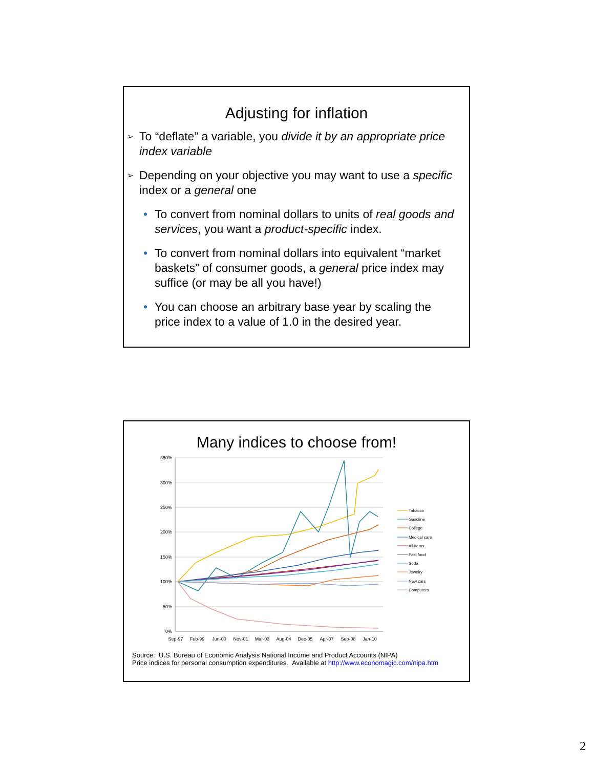Adjusting for inflation
➢ To “deflate” a variable, you divide it by an appropriate price index variable
➢ Depending on your objective you may want to use a specific index or a general one
• To convert from nominal dollars to units of real goods and services, you want a product-specific index.
• To convert from nominal dollars into equivalent “market baskets” of consumer goods, a general price index may suffice (or may be all you have!)
• You can choose an arbitrary base year by scaling the price index to a value of 1.0 in the desired year.
Many indices to choose from!
350%
300%
250%
200%
150%
100%
50%
0%
Sep-97
Feb-99
Jun-00
Nov-01
Mar-03
Aug-04
Dec-05
Apr-07
Sep-08
Jan-10
Tobacco
Gasoline
College
Medical care
All items
Fast food
Soda
Jewelry
New cars
Computers
Source: U.S. Bureau of Economic Analysis National Income and Product Accounts (NIPA)
Price indices for personal consumption expenditures. Available at http://www.economagic.com/nipa.htm
2